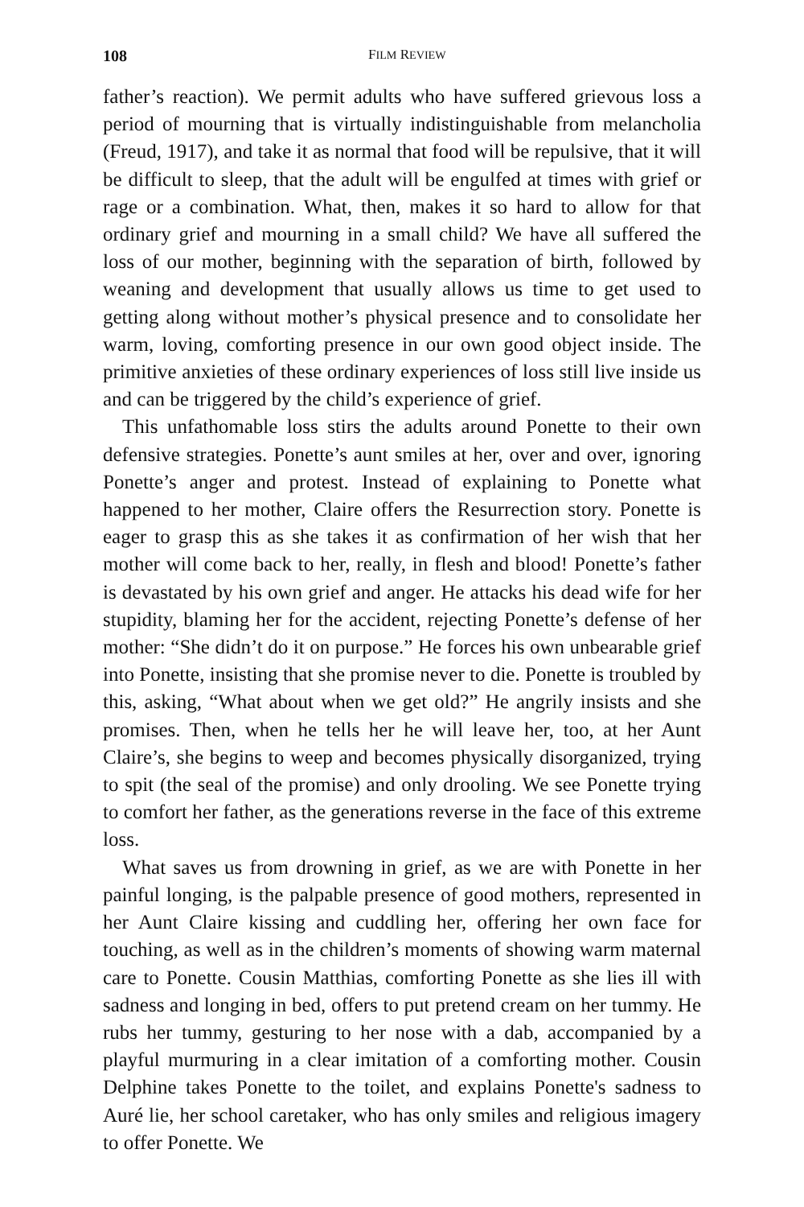108 FILM REVIEW
father’s reaction). We permit adults who have suffered grievous loss a period of mourning that is virtually indistinguishable from melancholia (Freud, 1917), and take it as normal that food will be repulsive, that it will be difficult to sleep, that the adult will be engulfed at times with grief or rage or a combination. What, then, makes it so hard to allow for that ordinary grief and mourning in a small child? We have all suffered the loss of our mother, beginning with the separation of birth, followed by weaning and development that usually allows us time to get used to getting along without mother’s physical presence and to consolidate her warm, loving, comforting presence in our own good object inside. The primitive anxieties of these ordinary experiences of loss still live inside us and can be triggered by the child’s experience of grief.
This unfathomable loss stirs the adults around Ponette to their own defensive strategies. Ponette’s aunt smiles at her, over and over, ignoring Ponette’s anger and protest. Instead of explaining to Ponette what happened to her mother, Claire offers the Resurrection story. Ponette is eager to grasp this as she takes it as confirmation of her wish that her mother will come back to her, really, in flesh and blood! Ponette’s father is devastated by his own grief and anger. He attacks his dead wife for her stupidity, blaming her for the accident, rejecting Ponette’s defense of her mother: “She didn’t do it on purpose.” He forces his own unbearable grief into Ponette, insisting that she promise never to die. Ponette is troubled by this, asking, “What about when we get old?” He angrily insists and she promises. Then, when he tells her he will leave her, too, at her Aunt Claire’s, she begins to weep and becomes physically disorganized, trying to spit (the seal of the promise) and only drooling. We see Ponette trying to comfort her father, as the generations reverse in the face of this extreme loss.
What saves us from drowning in grief, as we are with Ponette in her painful longing, is the palpable presence of good mothers, represented in her Aunt Claire kissing and cuddling her, offering her own face for touching, as well as in the children’s moments of showing warm maternal care to Ponette. Cousin Matthias, comforting Ponette as she lies ill with sadness and longing in bed, offers to put pretend cream on her tummy. He rubs her tummy, gesturing to her nose with a dab, accompanied by a playful murmuring in a clear imitation of a comforting mother. Cousin Delphine takes Ponette to the toilet, and explains Ponette's sadness to Auré lie, her school caretaker, who has only smiles and religious imagery to offer Ponette. We